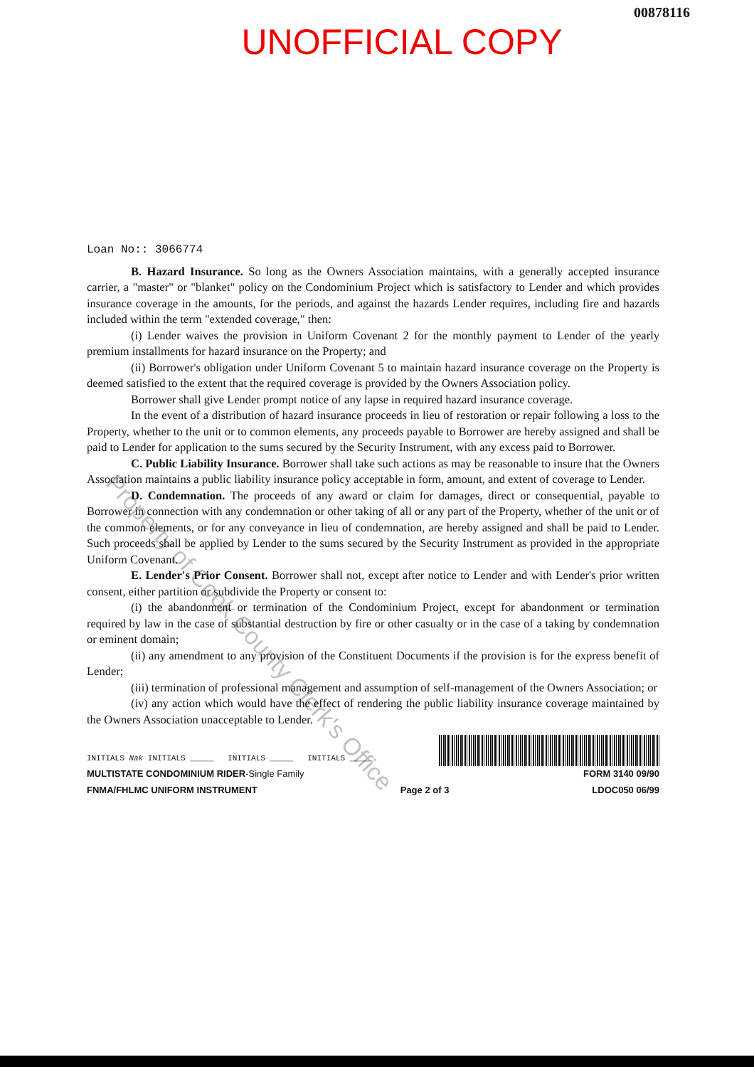00878116
UNOFFICIAL COPY
Property of Cook County Clerk's Office
Loan No:: 3066774
B. Hazard Insurance. So long as the Owners Association maintains, with a generally accepted insurance carrier, a "master" or "blanket" policy on the Condominium Project which is satisfactory to Lender and which provides insurance coverage in the amounts, for the periods, and against the hazards Lender requires, including fire and hazards included within the term "extended coverage," then:
(i) Lender waives the provision in Uniform Covenant 2 for the monthly payment to Lender of the yearly premium installments for hazard insurance on the Property; and
(ii) Borrower's obligation under Uniform Covenant 5 to maintain hazard insurance coverage on the Property is deemed satisfied to the extent that the required coverage is provided by the Owners Association policy.
Borrower shall give Lender prompt notice of any lapse in required hazard insurance coverage.
In the event of a distribution of hazard insurance proceeds in lieu of restoration or repair following a loss to the Property, whether to the unit or to common elements, any proceeds payable to Borrower are hereby assigned and shall be paid to Lender for application to the sums secured by the Security Instrument, with any excess paid to Borrower.
C. Public Liability Insurance. Borrower shall take such actions as may be reasonable to insure that the Owners Association maintains a public liability insurance policy acceptable in form, amount, and extent of coverage to Lender.
D. Condemnation. The proceeds of any award or claim for damages, direct or consequential, payable to Borrower in connection with any condemnation or other taking of all or any part of the Property, whether of the unit or of the common elements, or for any conveyance in lieu of condemnation, are hereby assigned and shall be paid to Lender. Such proceeds shall be applied by Lender to the sums secured by the Security Instrument as provided in the appropriate Uniform Covenant.
E. Lender's Prior Consent. Borrower shall not, except after notice to Lender and with Lender's prior written consent, either partition or subdivide the Property or consent to:
(i) the abandonment or termination of the Condominium Project, except for abandonment or termination required by law in the case of substantial destruction by fire or other casualty or in the case of a taking by condemnation or eminent domain;
(ii) any amendment to any provision of the Constituent Documents if the provision is for the express benefit of Lender;
(iii) termination of professional management and assumption of self-management of the Owners Association; or
(iv) any action which would have the effect of rendering the public liability insurance coverage maintained by the Owners Association unacceptable to Lender.
INITIALS Nak INITIALS _____ INITIALS _____ INITIALS _____
MULTISTATE CONDOMINIUM RIDER-Single Family FORM 3140 09/90
FNMA/FHLMC UNIFORM INSTRUMENT Page 2 of 3 LDOC050 06/99